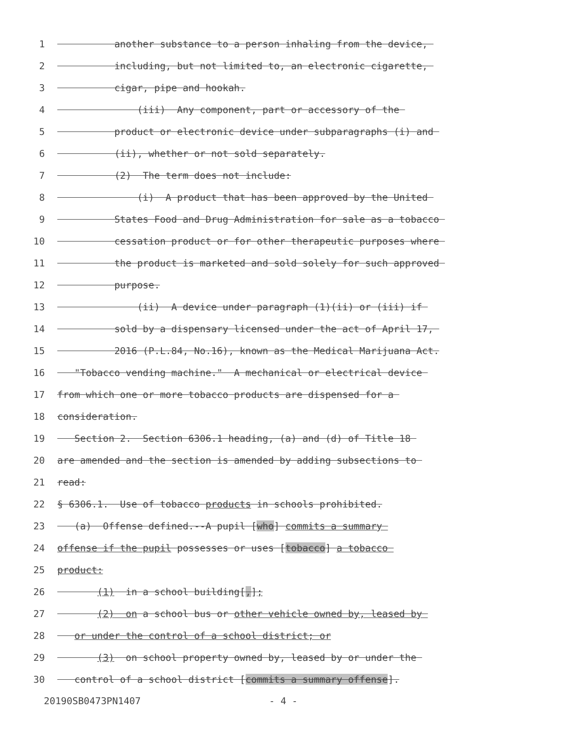1 another substance to a person inhaling from the device,
2 including, but not limited to, an electronic cigarette,
3 cigar, pipe and hookah.
4 (iii) Any component, part or accessory of the
5 product or electronic device under subparagraphs (i) and
6 (ii), whether or not sold separately.
7 (2) The term does not include:
8 (i) A product that has been approved by the United
9 States Food and Drug Administration for sale as a tobacco
10 cessation product or for other therapeutic purposes where
11 the product is marketed and sold solely for such approved
12 purpose.
13 (ii) A device under paragraph (1)(ii) or (iii) if
14 sold by a dispensary licensed under the act of April 17,
15 2016 (P.L.84, No.16), known as the Medical Marijuana Act.
16 "Tobacco vending machine." A mechanical or electrical device
17 from which one or more tobacco products are dispensed for a
18 consideration.
19 Section 2. Section 6306.1 heading, (a) and (d) of Title 18
20 are amended and the section is amended by adding subsections to
21 read:
22 § 6306.1. Use of tobacco products in schools prohibited.
23 (a) Offense defined.--A pupil [who] commits a summary
24 offense if the pupil possesses or uses [tobacco] a tobacco
25 product:
26 (1) in a school building[,];
27 (2) on a school bus or other vehicle owned by, leased by
28 or under the control of a school district; or
29 (3) on school property owned by, leased by or under the
30 control of a school district [commits a summary offense].
20190SB0473PN1407 - 4 -